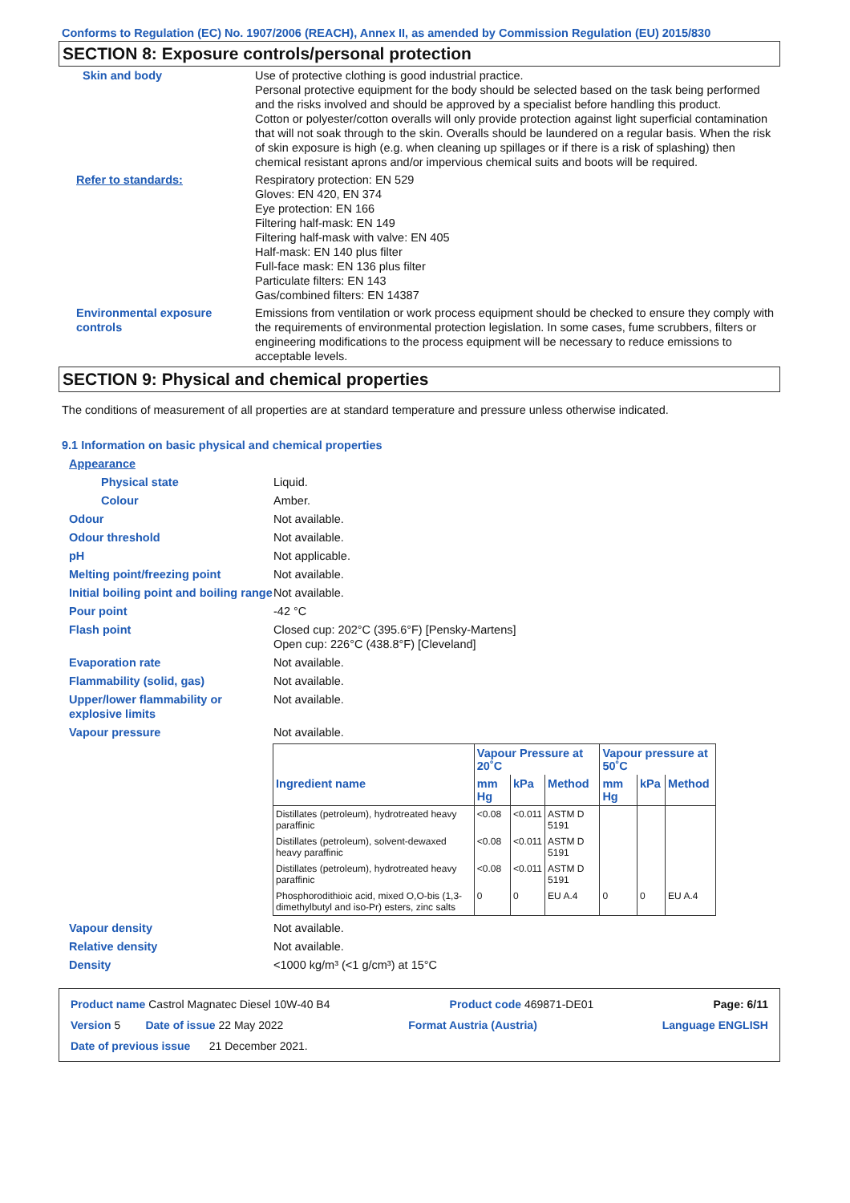Conforms to Regulation (EC) No. 1907/2006 (REACH), Annex II, as amended by Commission Regulation (EU) 2015/830
SECTION 8: Exposure controls/personal protection
Skin and body Use of protective clothing is good industrial practice.
Personal protective equipment for the body should be selected based on the task being performed and the risks involved and should be approved by a specialist before handling this product.
Cotton or polyester/cotton overalls will only provide protection against light superficial contamination that will not soak through to the skin. Overalls should be laundered on a regular basis. When the risk of skin exposure is high (e.g. when cleaning up spillages or if there is a risk of splashing) then chemical resistant aprons and/or impervious chemical suits and boots will be required.
Refer to standards: Respiratory protection: EN 529
Gloves: EN 420, EN 374
Eye protection: EN 166
Filtering half-mask: EN 149
Filtering half-mask with valve: EN 405
Half-mask: EN 140 plus filter
Full-face mask: EN 136 plus filter
Particulate filters: EN 143
Gas/combined filters: EN 14387
Environmental exposure controls
Emissions from ventilation or work process equipment should be checked to ensure they comply with the requirements of environmental protection legislation. In some cases, fume scrubbers, filters or engineering modifications to the process equipment will be necessary to reduce emissions to acceptable levels.
SECTION 9: Physical and chemical properties
The conditions of measurement of all properties are at standard temperature and pressure unless otherwise indicated.
9.1 Information on basic physical and chemical properties
Appearance
Physical state Liquid.
Colour Amber.
Odour Not available.
Odour threshold Not available.
pH Not applicable.
Melting point/freezing point Not available.
Initial boiling point and boiling range
Not available.
Pour point -42 °C
Flash point Closed cup: 202°C (395.6°F) [Pensky-Martens]
Open cup: 226°C (438.8°F) [Cleveland]
Evaporation rate Not available.
Flammability (solid, gas) Not available.
Upper/lower flammability or explosive limits
Not available.
Vapour pressure Not available.
| | Vapour Pressure at 20˚C | | | Vapour pressure at 50˚C | | |
| --- | --- | --- | --- | --- | --- | --- |
| Ingredient name | mm Hg | kPa | Method | mm Hg | kPa | Method |
| Distillates (petroleum), hydrotreated heavy paraffinic | <0.08 | <0.011 | ASTM D 5191 | | | |
| Distillates (petroleum), solvent-dewaxed heavy paraffinic | <0.08 | <0.011 | ASTM D 5191 | | | |
| Distillates (petroleum), hydrotreated heavy paraffinic | <0.08 | <0.011 | ASTM D 5191 | | | |
| Phosphorodithioic acid, mixed O,O-bis (1,3-dimethylbutyl and iso-Pr) esters, zinc salts | 0 | 0 | EU A.4 | 0 | 0 | EU A.4 |
Vapour density Not available.
Relative density Not available.
Density <1000 kg/m³ (<1 g/cm³) at 15°C
Product name Castrol Magnatec Diesel 10W-40 B4 Product code 469871-DE01 Page: 6/11
Version 5 Date of issue 22 May 2022 Format Austria (Austria) Language ENGLISH
Date of previous issue 21 December 2021.